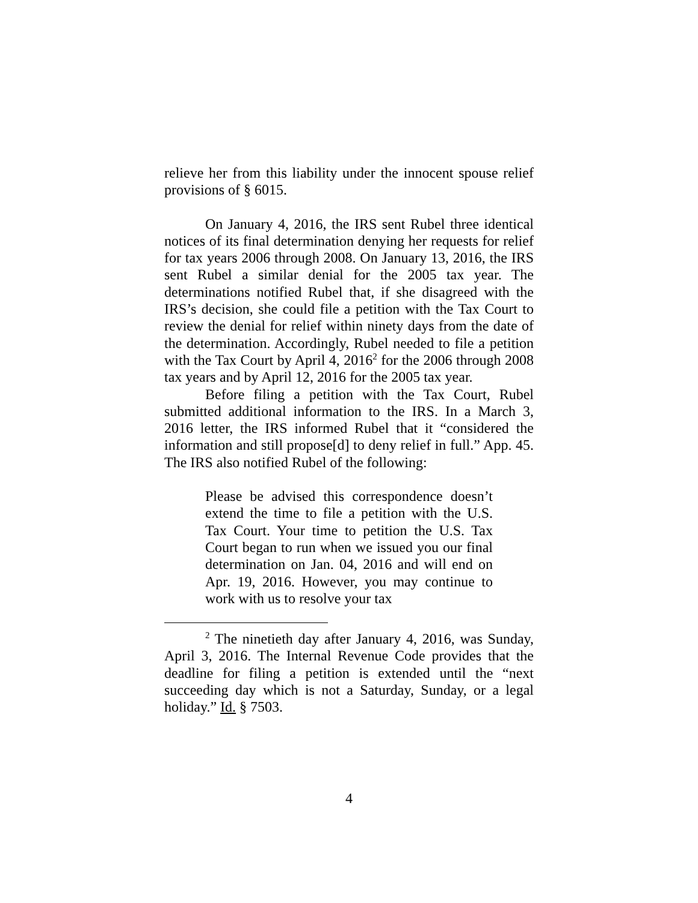relieve her from this liability under the innocent spouse relief provisions of § 6015.
On January 4, 2016, the IRS sent Rubel three identical notices of its final determination denying her requests for relief for tax years 2006 through 2008. On January 13, 2016, the IRS sent Rubel a similar denial for the 2005 tax year. The determinations notified Rubel that, if she disagreed with the IRS’s decision, she could file a petition with the Tax Court to review the denial for relief within ninety days from the date of the determination. Accordingly, Rubel needed to file a petition with the Tax Court by April 4, 2016<sup>2</sup> for the 2006 through 2008 tax years and by April 12, 2016 for the 2005 tax year.
Before filing a petition with the Tax Court, Rubel submitted additional information to the IRS. In a March 3, 2016 letter, the IRS informed Rubel that it “considered the information and still propose[d] to deny relief in full.” App. 45. The IRS also notified Rubel of the following:
Please be advised this correspondence doesn’t extend the time to file a petition with the U.S. Tax Court. Your time to petition the U.S. Tax Court began to run when we issued you our final determination on Jan. 04, 2016 and will end on Apr. 19, 2016. However, you may continue to work with us to resolve your tax
<sup>2</sup> The ninetieth day after January 4, 2016, was Sunday, April 3, 2016. The Internal Revenue Code provides that the deadline for filing a petition is extended until the “next succeeding day which is not a Saturday, Sunday, or a legal holiday.” Id. § 7503.
4